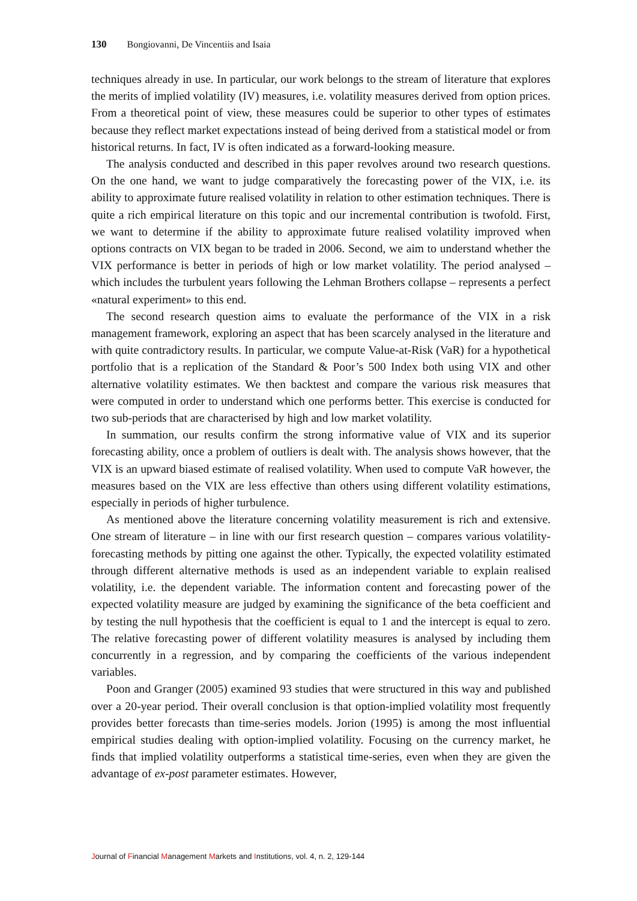130 Bongiovanni, De Vincentiis and Isaia
techniques already in use. In particular, our work belongs to the stream of literature that explores the merits of implied volatility (IV) measures, i.e. volatility measures derived from option prices. From a theoretical point of view, these measures could be superior to other types of estimates because they reflect market expectations instead of being derived from a statistical model or from historical returns. In fact, IV is often indicated as a forward-looking measure.
The analysis conducted and described in this paper revolves around two research questions. On the one hand, we want to judge comparatively the forecasting power of the VIX, i.e. its ability to approximate future realised volatility in relation to other estimation techniques. There is quite a rich empirical literature on this topic and our incremental contribution is twofold. First, we want to determine if the ability to approximate future realised volatility improved when options contracts on VIX began to be traded in 2006. Second, we aim to understand whether the VIX performance is better in periods of high or low market volatility. The period analysed – which includes the turbulent years following the Lehman Brothers collapse – represents a perfect «natural experiment» to this end.
The second research question aims to evaluate the performance of the VIX in a risk management framework, exploring an aspect that has been scarcely analysed in the literature and with quite contradictory results. In particular, we compute Value-at-Risk (VaR) for a hypothetical portfolio that is a replication of the Standard & Poor’s 500 Index both using VIX and other alternative volatility estimates. We then backtest and compare the various risk measures that were computed in order to understand which one performs better. This exercise is conducted for two sub-periods that are characterised by high and low market volatility.
In summation, our results confirm the strong informative value of VIX and its superior forecasting ability, once a problem of outliers is dealt with. The analysis shows however, that the VIX is an upward biased estimate of realised volatility. When used to compute VaR however, the measures based on the VIX are less effective than others using different volatility estimations, especially in periods of higher turbulence.
As mentioned above the literature concerning volatility measurement is rich and extensive. One stream of literature – in line with our first research question – compares various volatility-forecasting methods by pitting one against the other. Typically, the expected volatility estimated through different alternative methods is used as an independent variable to explain realised volatility, i.e. the dependent variable. The information content and forecasting power of the expected volatility measure are judged by examining the significance of the beta coefficient and by testing the null hypothesis that the coefficient is equal to 1 and the intercept is equal to zero. The relative forecasting power of different volatility measures is analysed by including them concurrently in a regression, and by comparing the coefficients of the various independent variables.
Poon and Granger (2005) examined 93 studies that were structured in this way and published over a 20-year period. Their overall conclusion is that option-implied volatility most frequently provides better forecasts than time-series models. Jorion (1995) is among the most influential empirical studies dealing with option-implied volatility. Focusing on the currency market, he finds that implied volatility outperforms a statistical time-series, even when they are given the advantage of ex-post parameter estimates. However,
Journal of Financial Management Markets and Institutions, vol. 4, n. 2, 129-144